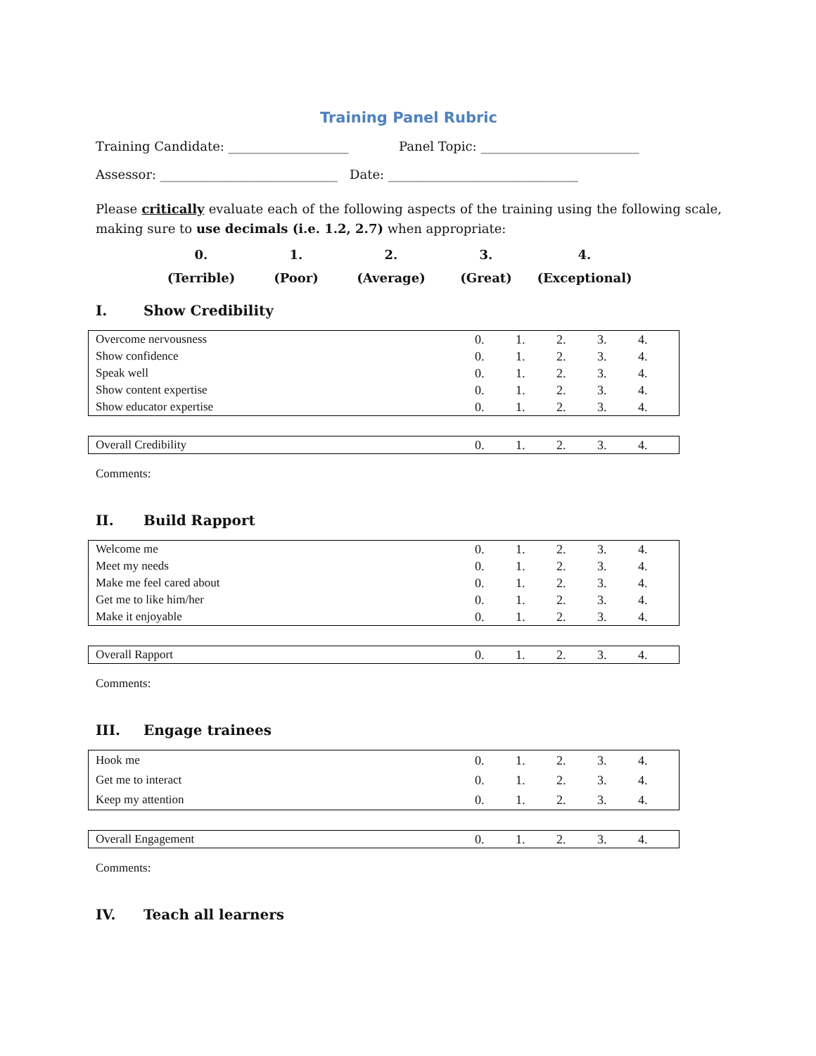Training Panel Rubric
Training Candidate: ___________________ Panel Topic: _________________________
Assessor: ____________________________ Date: ______________________________
Please critically evaluate each of the following aspects of the training using the following scale, making sure to use decimals (i.e. 1.2, 2.7) when appropriate:
0.
1.
2.
3.
4.
(Terrible)
(Poor)
(Average)
(Great)
(Exceptional)
I. Show Credibility
| Overcome nervousness | 0. | 1. | 2. | 3. | 4. |
| Show confidence | 0. | 1. | 2. | 3. | 4. |
| Speak well | 0. | 1. | 2. | 3. | 4. |
| Show content expertise | 0. | 1. | 2. | 3. | 4. |
| Show educator expertise | 0. | 1. | 2. | 3. | 4. |
| Overall Credibility | 0. | 1. | 2. | 3. | 4. |
Comments:
II. Build Rapport
| Welcome me | 0. | 1. | 2. | 3. | 4. |
| Meet my needs | 0. | 1. | 2. | 3. | 4. |
| Make me feel cared about | 0. | 1. | 2. | 3. | 4. |
| Get me to like him/her | 0. | 1. | 2. | 3. | 4. |
| Make it enjoyable | 0. | 1. | 2. | 3. | 4. |
| Overall Rapport | 0. | 1. | 2. | 3. | 4. |
Comments:
III. Engage trainees
| Hook me | 0. | 1. | 2. | 3. | 4. |
| Get me to interact | 0. | 1. | 2. | 3. | 4. |
| Keep my attention | 0. | 1. | 2. | 3. | 4. |
| Overall Engagement | 0. | 1. | 2. | 3. | 4. |
Comments:
IV. Teach all learners